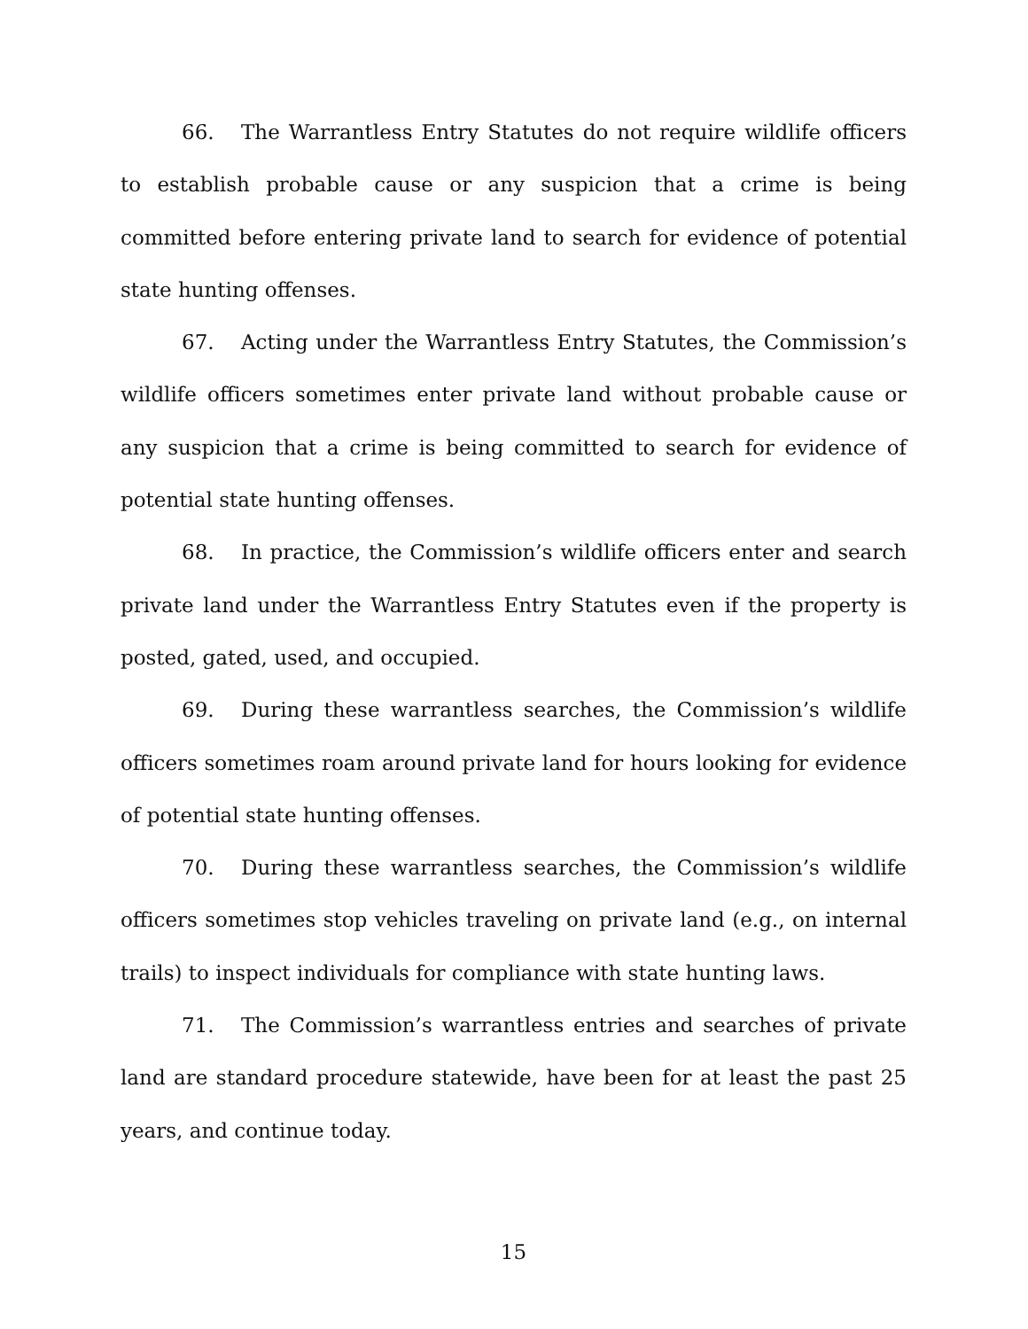66. The Warrantless Entry Statutes do not require wildlife officers to establish probable cause or any suspicion that a crime is being committed before entering private land to search for evidence of potential state hunting offenses.
67. Acting under the Warrantless Entry Statutes, the Commission’s wildlife officers sometimes enter private land without probable cause or any suspicion that a crime is being committed to search for evidence of potential state hunting offenses.
68. In practice, the Commission’s wildlife officers enter and search private land under the Warrantless Entry Statutes even if the property is posted, gated, used, and occupied.
69. During these warrantless searches, the Commission’s wildlife officers sometimes roam around private land for hours looking for evidence of potential state hunting offenses.
70. During these warrantless searches, the Commission’s wildlife officers sometimes stop vehicles traveling on private land (e.g., on internal trails) to inspect individuals for compliance with state hunting laws.
71. The Commission’s warrantless entries and searches of private land are standard procedure statewide, have been for at least the past 25 years, and continue today.
15